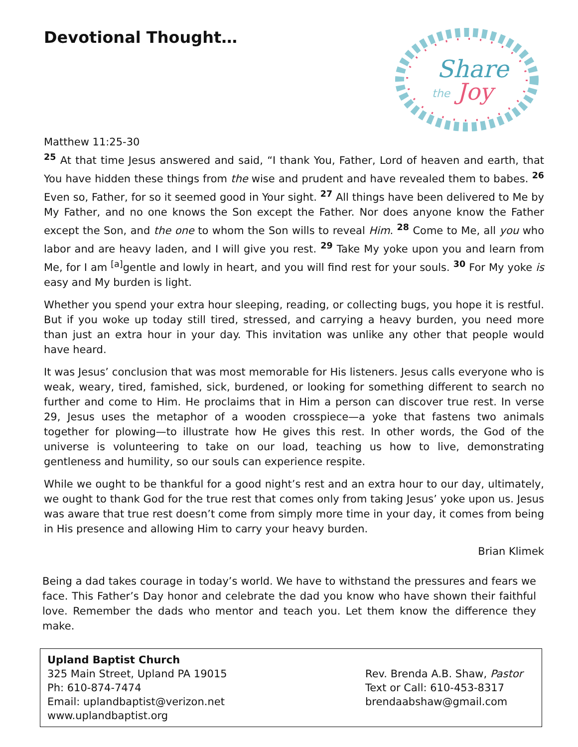Devotional Thought…
Share
the
Joy
Matthew 11:25-30
<sup>25</sup> At that time Jesus answered and said, “I thank You, Father, Lord of heaven and earth, that You have hidden these things from the wise and prudent and have revealed them to babes. <sup>26</sup> Even so, Father, for so it seemed good in Your sight. <sup>27</sup> All things have been delivered to Me by My Father, and no one knows the Son except the Father. Nor does anyone know the Father except the Son, and the one to whom the Son wills to reveal Him. <sup>28</sup> Come to Me, all you who labor and are heavy laden, and I will give you rest. <sup>29</sup> Take My yoke upon you and learn from Me, for I am <sup>[a]</sup>gentle and lowly in heart, and you will find rest for your souls. <sup>30</sup> For My yoke is easy and My burden is light.
Whether you spend your extra hour sleeping, reading, or collecting bugs, you hope it is restful. But if you woke up today still tired, stressed, and carrying a heavy burden, you need more than just an extra hour in your day. This invitation was unlike any other that people would have heard.
It was Jesus’ conclusion that was most memorable for His listeners. Jesus calls everyone who is weak, weary, tired, famished, sick, burdened, or looking for something different to search no further and come to Him. He proclaims that in Him a person can discover true rest. In verse 29, Jesus uses the metaphor of a wooden crosspiece—a yoke that fastens two animals together for plowing—to illustrate how He gives this rest. In other words, the God of the universe is volunteering to take on our load, teaching us how to live, demonstrating gentleness and humility, so our souls can experience respite.
While we ought to be thankful for a good night’s rest and an extra hour to our day, ultimately, we ought to thank God for the true rest that comes only from taking Jesus’ yoke upon us. Jesus was aware that true rest doesn’t come from simply more time in your day, it comes from being in His presence and allowing Him to carry your heavy burden.
Brian Klimek
Being a dad takes courage in today’s world. We have to withstand the pressures and fears we face. This Father’s Day honor and celebrate the dad you know who have shown their faithful love. Remember the dads who mentor and teach you. Let them know the difference they make.
Upland Baptist Church
325 Main Street, Upland PA 19015
Ph: 610-874-7474
Email: uplandbaptist@verizon.net
www.uplandbaptist.org
Rev. Brenda A.B. Shaw, Pastor
Text or Call: 610-453-8317
brendaabshaw@gmail.com